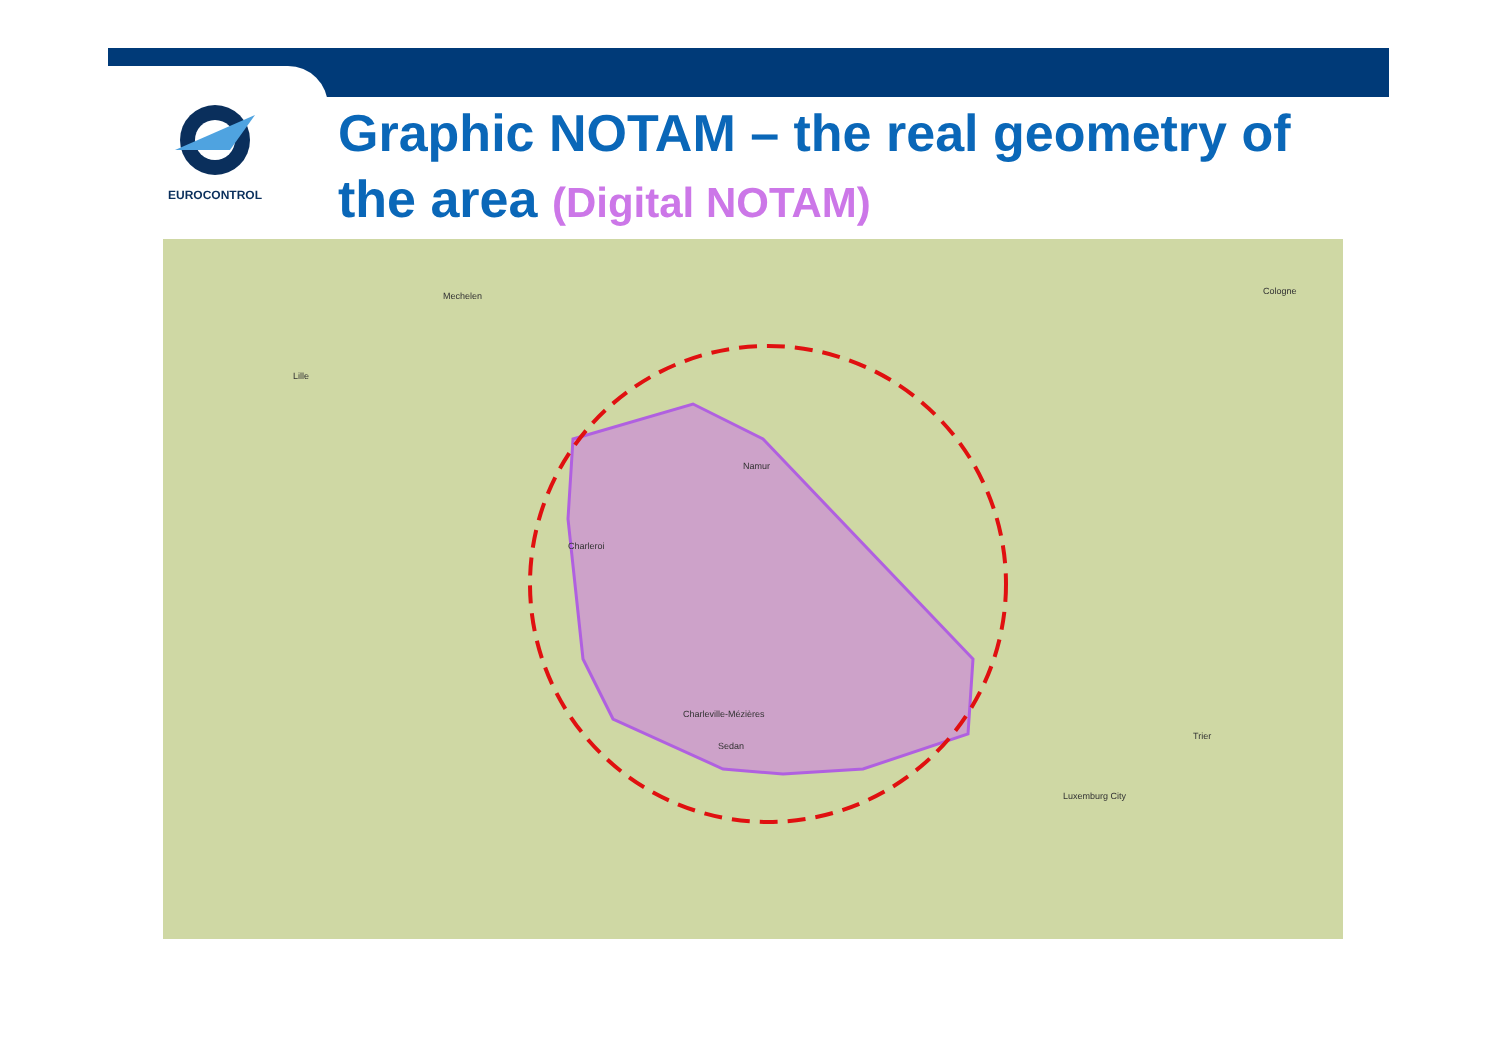EUROCONTROL
Graphic NOTAM – the real geometry of the area (Digital NOTAM)
Charleroi
Namur
Sedan
Charleville-Mézières
Mechelen
Cologne
Luxemburg City
Lille
Trier